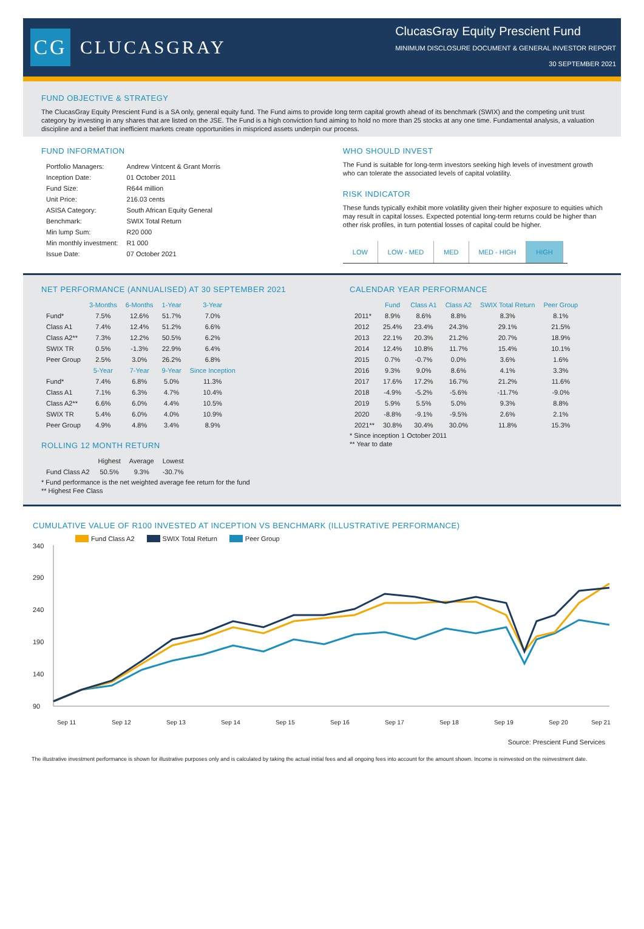CG
CLUCASGRAY
ClucasGray Equity Prescient Fund
MINIMUM DISCLOSURE DOCUMENT & GENERAL INVESTOR REPORT
30 SEPTEMBER 2021
FUND OBJECTIVE & STRATEGY
The ClucasGray Equity Prescient Fund is a SA only, general equity fund. The Fund aims to provide long term capital growth ahead of its benchmark (SWIX) and the competing unit trust category by investing in any shares that are listed on the JSE. The Fund is a high conviction fund aiming to hold no more than 25 stocks at any one time. Fundamental analysis, a valuation discipline and a belief that inefficient markets create opportunities in mispriced assets underpin our process.
FUND INFORMATION
| Portfolio Managers: | Andrew Vintcent & Grant Morris |
| Inception Date: | 01 October 2011 |
| Fund Size: | R644 million |
| Unit Price: | 216.03 cents |
| ASISA Category: | South African Equity General |
| Benchmark: | SWIX Total Return |
| Min lump Sum: | R20 000 |
| Min monthly investment: | R1 000 |
| Issue Date: | 07 October 2021 |
WHO SHOULD INVEST
The Fund is suitable for long-term investors seeking high levels of investment growth who can tolerate the associated levels of capital volatility.
RISK INDICATOR
These funds typically exhibit more volatility given their higher exposure to equities which may result in capital losses. Expected potential long-term returns could be higher than other risk profiles, in turn potential losses of capital could be higher.
LOW LOW - MED MED MED - HIGH HIGH
NET PERFORMANCE (ANNUALISED) AT 30 SEPTEMBER 2021
| | 3-Months | 6-Months | 1-Year | 3-Year |
| --- | --- | --- | --- | --- |
| Fund* | 7.5% | 12.6% | 51.7% | 7.0% |
| Class A1 | 7.4% | 12.4% | 51.2% | 6.6% |
| Class A2** | 7.3% | 12.2% | 50.5% | 6.2% |
| SWIX TR | 0.5% | -1.3% | 22.9% | 6.4% |
| Peer Group | 2.5% | 3.0% | 26.2% | 6.8% |
| | 5-Year | 7-Year | 9-Year | Since Inception |
| Fund* | 7.4% | 6.8% | 5.0% | 11.3% |
| Class A1 | 7.1% | 6.3% | 4.7% | 10.4% |
| Class A2** | 6.6% | 6.0% | 4.4% | 10.5% |
| SWIX TR | 5.4% | 6.0% | 4.0% | 10.9% |
| Peer Group | 4.9% | 4.8% | 3.4% | 8.9% |
ROLLING 12 MONTH RETURN
| | Highest | Average | Lowest |
| --- | --- | --- | --- |
| Fund Class A2 | 50.5% | 9.3% | -30.7% |
* Fund performance is the net weighted average fee return for the fund
** Highest Fee Class
CALENDAR YEAR PERFORMANCE
| | Fund | Class A1 | Class A2 | SWIX Total Return | Peer Group |
| --- | --- | --- | --- | --- | --- |
| 2011* | 8.9% | 8.6% | 8.8% | 8.3% | 8.1% |
| 2012 | 25.4% | 23.4% | 24.3% | 29.1% | 21.5% |
| 2013 | 22.1% | 20.3% | 21.2% | 20.7% | 18.9% |
| 2014 | 12.4% | 10.8% | 11.7% | 15.4% | 10.1% |
| 2015 | 0.7% | -0.7% | 0.0% | 3.6% | 1.6% |
| 2016 | 9.3% | 9.0% | 8.6% | 4.1% | 3.3% |
| 2017 | 17.6% | 17.2% | 16.7% | 21.2% | 11.6% |
| 2018 | -4.9% | -5.2% | -5.6% | -11.7% | -9.0% |
| 2019 | 5.9% | 5.5% | 5.0% | 9.3% | 8.8% |
| 2020 | -8.8% | -9.1% | -9.5% | 2.6% | 2.1% |
| 2021** | 30.8% | 30.4% | 30.0% | 11.8% | 15.3% |
* Since inception 1 October 2011
** Year to date
CUMULATIVE VALUE OF R100 INVESTED AT INCEPTION VS BENCHMARK (ILLUSTRATIVE PERFORMANCE)
Fund Class A2 SWIX Total Return Peer Group
340
290
240
190
140
90
Sep 11
Sep 12
Sep 13
Sep 14
Sep 15
Sep 16
Sep 17
Sep 18
Sep 19
Sep 20
Sep 21
Source: Prescient Fund Services
The illustrative investment performance is shown for illustrative purposes only and is calculated by taking the actual initial fees and all ongoing fees into account for the amount shown. Income is reinvested on the reinvestment date.